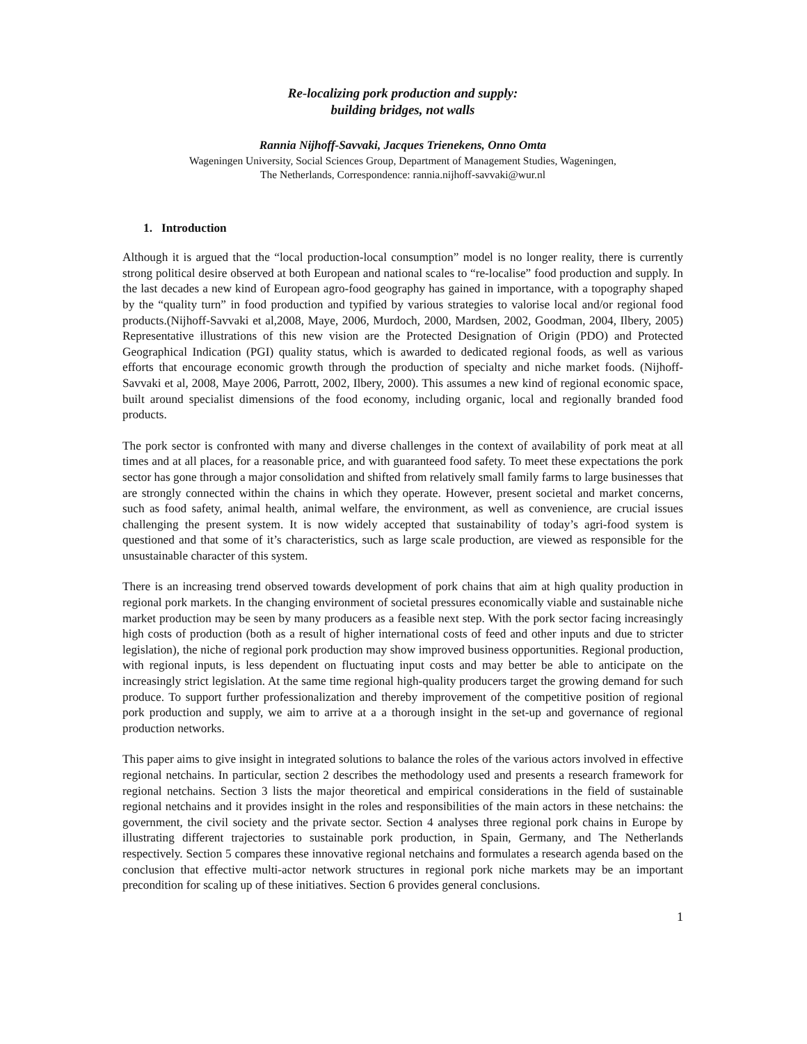Re-localizing pork production and supply:
building bridges, not walls
Rannia Nijhoff-Savvaki, Jacques Trienekens, Onno Omta
Wageningen University, Social Sciences Group, Department of Management Studies, Wageningen,
The Netherlands, Correspondence: rannia.nijhoff-savvaki@wur.nl
1. Introduction
Although it is argued that the “local production-local consumption” model is no longer reality, there is currently strong political desire observed at both European and national scales to “re-localise” food production and supply. In the last decades a new kind of European agro-food geography has gained in importance, with a topography shaped by the “quality turn” in food production and typified by various strategies to valorise local and/or regional food products.(Nijhoff-Savvaki et al,2008, Maye, 2006, Murdoch, 2000, Mardsen, 2002, Goodman, 2004, Ilbery, 2005) Representative illustrations of this new vision are the Protected Designation of Origin (PDO) and Protected Geographical Indication (PGI) quality status, which is awarded to dedicated regional foods, as well as various efforts that encourage economic growth through the production of specialty and niche market foods. (Nijhoff-Savvaki et al, 2008, Maye 2006, Parrott, 2002, Ilbery, 2000). This assumes a new kind of regional economic space, built around specialist dimensions of the food economy, including organic, local and regionally branded food products.
The pork sector is confronted with many and diverse challenges in the context of availability of pork meat at all times and at all places, for a reasonable price, and with guaranteed food safety. To meet these expectations the pork sector has gone through a major consolidation and shifted from relatively small family farms to large businesses that are strongly connected within the chains in which they operate. However, present societal and market concerns, such as food safety, animal health, animal welfare, the environment, as well as convenience, are crucial issues challenging the present system. It is now widely accepted that sustainability of today’s agri-food system is questioned and that some of it’s characteristics, such as large scale production, are viewed as responsible for the unsustainable character of this system.
There is an increasing trend observed towards development of pork chains that aim at high quality production in regional pork markets. In the changing environment of societal pressures economically viable and sustainable niche market production may be seen by many producers as a feasible next step. With the pork sector facing increasingly high costs of production (both as a result of higher international costs of feed and other inputs and due to stricter legislation), the niche of regional pork production may show improved business opportunities. Regional production, with regional inputs, is less dependent on fluctuating input costs and may better be able to anticipate on the increasingly strict legislation. At the same time regional high-quality producers target the growing demand for such produce. To support further professionalization and thereby improvement of the competitive position of regional pork production and supply, we aim to arrive at a a thorough insight in the set-up and governance of regional production networks.
This paper aims to give insight in integrated solutions to balance the roles of the various actors involved in effective regional netchains. In particular, section 2 describes the methodology used and presents a research framework for regional netchains. Section 3 lists the major theoretical and empirical considerations in the field of sustainable regional netchains and it provides insight in the roles and responsibilities of the main actors in these netchains: the government, the civil society and the private sector. Section 4 analyses three regional pork chains in Europe by illustrating different trajectories to sustainable pork production, in Spain, Germany, and The Netherlands respectively. Section 5 compares these innovative regional netchains and formulates a research agenda based on the conclusion that effective multi-actor network structures in regional pork niche markets may be an important precondition for scaling up of these initiatives. Section 6 provides general conclusions.
1